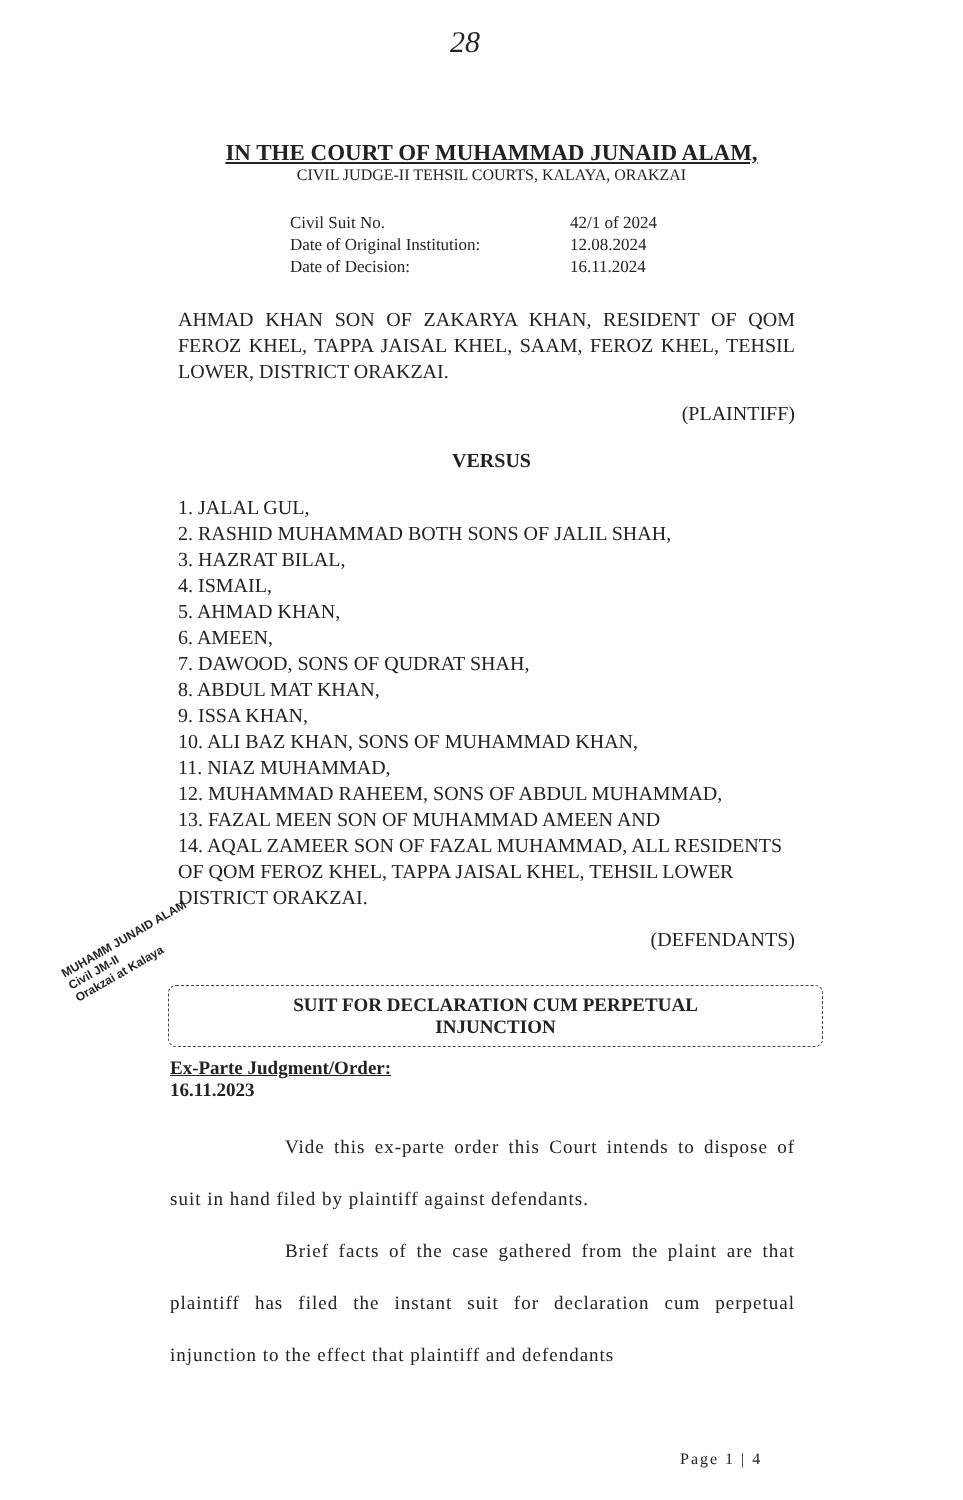28
IN THE COURT OF MUHAMMAD JUNAID ALAM,
CIVIL JUDGE-II TEHSIL COURTS, KALAYA, ORAKZAI
| Civil Suit No. | 42/1 of 2024 |
| Date of Original Institution: | 12.08.2024 |
| Date of Decision: | 16.11.2024 |
AHMAD KHAN SON OF ZAKARYA KHAN, RESIDENT OF QOM FEROZ KHEL, TAPPA JAISAL KHEL, SAAM, FEROZ KHEL, TEHSIL LOWER, DISTRICT ORAKZAI.
(PLAINTIFF)
VERSUS
1. JALAL GUL,
2. RASHID MUHAMMAD BOTH SONS OF JALIL SHAH,
3. HAZRAT BILAL,
4. ISMAIL,
5. AHMAD KHAN,
6. AMEEN,
7. DAWOOD, SONS OF QUDRAT SHAH,
8. ABDUL MAT KHAN,
9. ISSA KHAN,
10. ALI BAZ KHAN, SONS OF MUHAMMAD KHAN,
11. NIAZ MUHAMMAD,
12. MUHAMMAD RAHEEM, SONS OF ABDUL MUHAMMAD,
13. FAZAL MEEN SON OF MUHAMMAD AMEEN AND
14. AQAL ZAMEER SON OF FAZAL MUHAMMAD, ALL RESIDENTS OF QOM FEROZ KHEL, TAPPA JAISAL KHEL, TEHSIL LOWER DISTRICT ORAKZAI.
(DEFENDANTS)
SUIT FOR DECLARATION CUM PERPETUAL
INJUNCTION
Ex-Parte Judgment/Order:
16.11.2023
Vide this ex-parte order this Court intends to dispose of suit in hand filed by plaintiff against defendants.
Brief facts of the case gathered from the plaint are that plaintiff has filed the instant suit for declaration cum perpetual injunction to the effect that plaintiff and defendants
MUHAMM JUNAID ALAM
Civil JM-II
Orakzai at Kalaya
Page 1 | 4